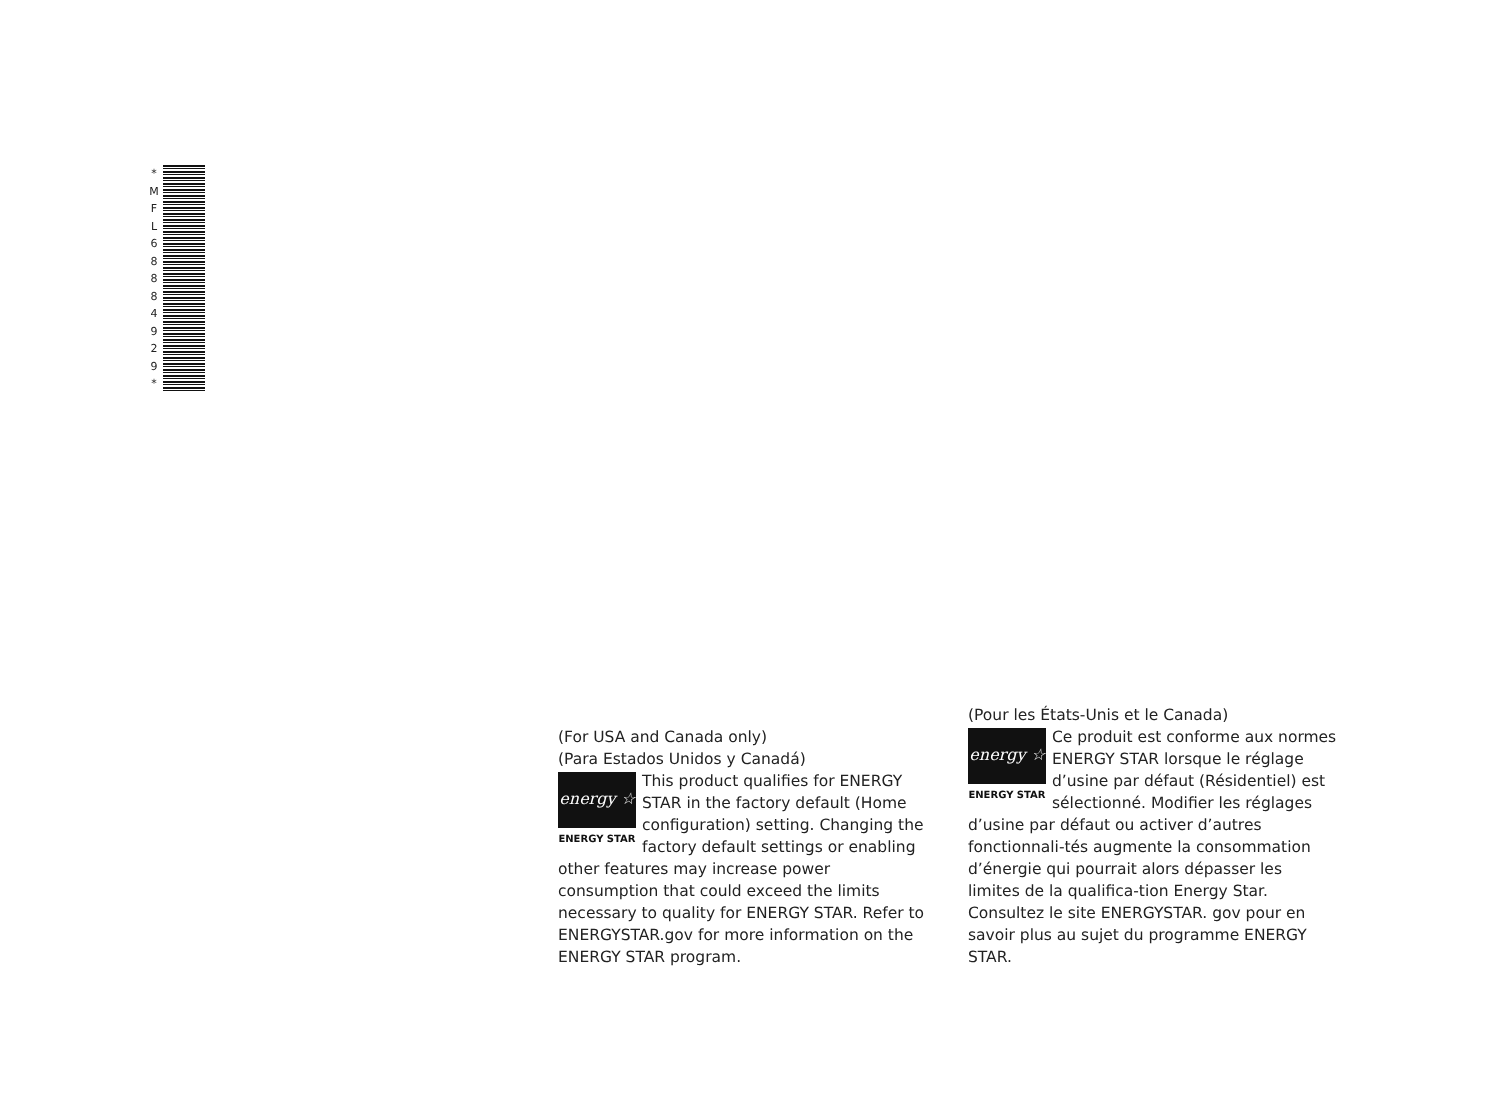* M F L 6 8 8 8 4 9 2 9 *
(For USA and Canada only)
(Para Estados Unidos y Canadá)
energy ☆
ENERGY STAR
This product qualifies for ENERGY STAR in the factory default (Home configuration) setting. Changing the factory default settings or enabling other features may increase power consumption that could exceed the limits necessary to quality for ENERGY STAR. Refer to ENERGYSTAR.gov for more information on the ENERGY STAR program.
(Pour les États-Unis et le Canada)
energy ☆
ENERGY STAR
Ce produit est conforme aux normes ENERGY STAR lorsque le réglage d’usine par défaut (Résidentiel) est sélectionné. Modifier les réglages d’usine par défaut ou activer d’autres fonctionnali-tés augmente la consommation d’énergie qui pourrait alors dépasser les limites de la qualifica-tion Energy Star. Consultez le site ENERGYSTAR. gov pour en savoir plus au sujet du programme ENERGY STAR.